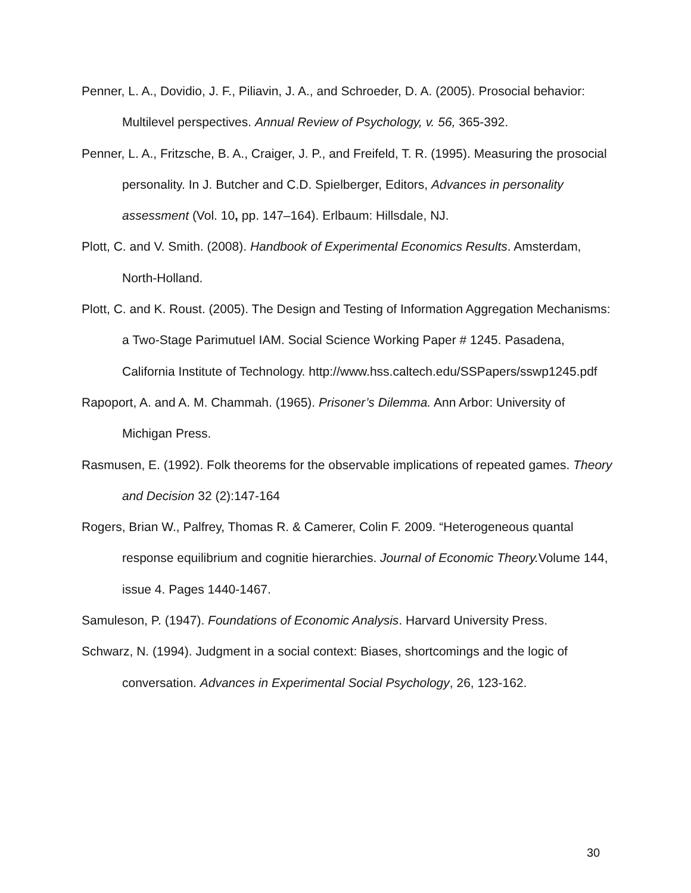Penner, L. A., Dovidio, J. F., Piliavin, J. A., and Schroeder, D. A. (2005). Prosocial behavior: Multilevel perspectives. Annual Review of Psychology, v. 56, 365-392.
Penner, L. A., Fritzsche, B. A., Craiger, J. P., and Freifeld, T. R. (1995). Measuring the prosocial personality. In J. Butcher and C.D. Spielberger, Editors, Advances in personality assessment (Vol. 10, pp. 147–164). Erlbaum: Hillsdale, NJ.
Plott, C. and V. Smith. (2008). Handbook of Experimental Economics Results. Amsterdam, North-Holland.
Plott, C. and K. Roust. (2005). The Design and Testing of Information Aggregation Mechanisms: a Two-Stage Parimutuel IAM. Social Science Working Paper # 1245. Pasadena, California Institute of Technology. http://www.hss.caltech.edu/SSPapers/sswp1245.pdf
Rapoport, A. and A. M. Chammah. (1965). Prisoner’s Dilemma. Ann Arbor: University of Michigan Press.
Rasmusen, E. (1992). Folk theorems for the observable implications of repeated games. Theory and Decision 32 (2):147-164
Rogers, Brian W., Palfrey, Thomas R. & Camerer, Colin F. 2009. “Heterogeneous quantal response equilibrium and cognitie hierarchies. Journal of Economic Theory. Volume 144, issue 4. Pages 1440-1467.
Samuleson, P. (1947). Foundations of Economic Analysis. Harvard University Press.
Schwarz, N. (1994). Judgment in a social context: Biases, shortcomings and the logic of conversation. Advances in Experimental Social Psychology, 26, 123-162.
30